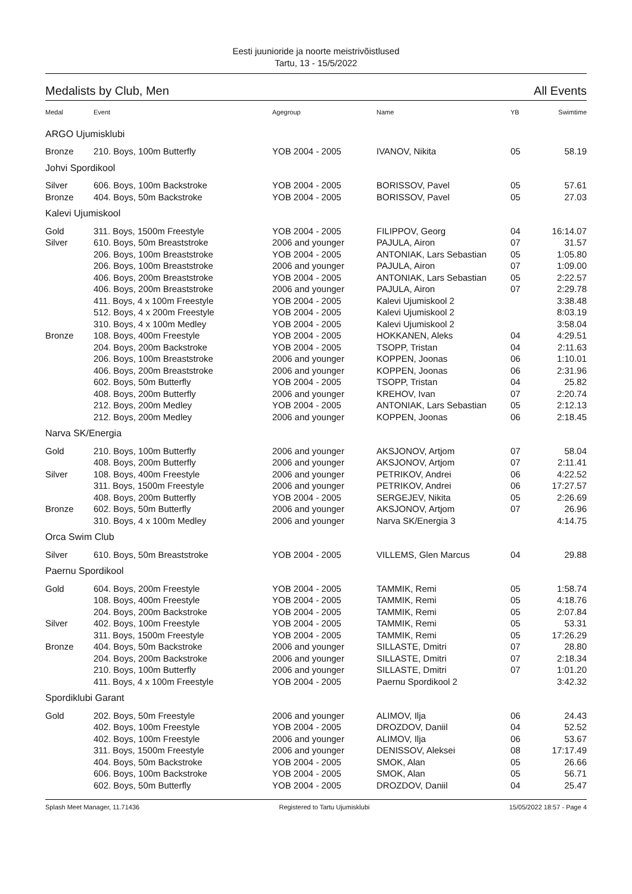Eesti juunioride ja noorte meistrivõistlused
Tartu, 13 - 15/5/2022
Medalists by Club, Men All Events
| Medal | Event | Agegroup | Name | YB | Swimtime |
| --- | --- | --- | --- | --- | --- |
| ARGO Ujumisklubi | | | | | |
| Bronze | 210. Boys, 100m Butterfly | YOB 2004 - 2005 | IVANOV, Nikita | 05 | 58.19 |
| Johvi Spordikool | | | | | |
| Silver | 606. Boys, 100m Backstroke | YOB 2004 - 2005 | BORISSOV, Pavel | 05 | 57.61 |
| Bronze | 404. Boys, 50m Backstroke | YOB 2004 - 2005 | BORISSOV, Pavel | 05 | 27.03 |
| Kalevi Ujumiskool | | | | | |
| Gold | 311. Boys, 1500m Freestyle | YOB 2004 - 2005 | FILIPPOV, Georg | 04 | 16:14.07 |
| Silver | 610. Boys, 50m Breaststroke | 2006 and younger | PAJULA, Airon | 07 | 31.57 |
| | 206. Boys, 100m Breaststroke | YOB 2004 - 2005 | ANTONIAK, Lars Sebastian | 05 | 1:05.80 |
| | 206. Boys, 100m Breaststroke | 2006 and younger | PAJULA, Airon | 07 | 1:09.00 |
| | 406. Boys, 200m Breaststroke | YOB 2004 - 2005 | ANTONIAK, Lars Sebastian | 05 | 2:22.57 |
| | 406. Boys, 200m Breaststroke | 2006 and younger | PAJULA, Airon | 07 | 2:29.78 |
| | 411. Boys, 4 x 100m Freestyle | YOB 2004 - 2005 | Kalevi Ujumiskool 2 | | 3:38.48 |
| | 512. Boys, 4 x 200m Freestyle | YOB 2004 - 2005 | Kalevi Ujumiskool 2 | | 8:03.19 |
| | 310. Boys, 4 x 100m Medley | YOB 2004 - 2005 | Kalevi Ujumiskool 2 | | 3:58.04 |
| Bronze | 108. Boys, 400m Freestyle | YOB 2004 - 2005 | HOKKANEN, Aleks | 04 | 4:29.51 |
| | 204. Boys, 200m Backstroke | YOB 2004 - 2005 | TSOPP, Tristan | 04 | 2:11.63 |
| | 206. Boys, 100m Breaststroke | 2006 and younger | KOPPEN, Joonas | 06 | 1:10.01 |
| | 406. Boys, 200m Breaststroke | 2006 and younger | KOPPEN, Joonas | 06 | 2:31.96 |
| | 602. Boys, 50m Butterfly | YOB 2004 - 2005 | TSOPP, Tristan | 04 | 25.82 |
| | 408. Boys, 200m Butterfly | 2006 and younger | KREHOV, Ivan | 07 | 2:20.74 |
| | 212. Boys, 200m Medley | YOB 2004 - 2005 | ANTONIAK, Lars Sebastian | 05 | 2:12.13 |
| | 212. Boys, 200m Medley | 2006 and younger | KOPPEN, Joonas | 06 | 2:18.45 |
| Narva SK/Energia | | | | | |
| Gold | 210. Boys, 100m Butterfly | 2006 and younger | AKSJONOV, Artjom | 07 | 58.04 |
| | 408. Boys, 200m Butterfly | 2006 and younger | AKSJONOV, Artjom | 07 | 2:11.41 |
| Silver | 108. Boys, 400m Freestyle | 2006 and younger | PETRIKOV, Andrei | 06 | 4:22.52 |
| | 311. Boys, 1500m Freestyle | 2006 and younger | PETRIKOV, Andrei | 06 | 17:27.57 |
| | 408. Boys, 200m Butterfly | YOB 2004 - 2005 | SERGEJEV, Nikita | 05 | 2:26.69 |
| Bronze | 602. Boys, 50m Butterfly | 2006 and younger | AKSJONOV, Artjom | 07 | 26.96 |
| | 310. Boys, 4 x 100m Medley | 2006 and younger | Narva SK/Energia 3 | | 4:14.75 |
| Orca Swim Club | | | | | |
| Silver | 610. Boys, 50m Breaststroke | YOB 2004 - 2005 | VILLEMS, Glen Marcus | 04 | 29.88 |
| Paernu Spordikool | | | | | |
| Gold | 604. Boys, 200m Freestyle | YOB 2004 - 2005 | TAMMIK, Remi | 05 | 1:58.74 |
| | 108. Boys, 400m Freestyle | YOB 2004 - 2005 | TAMMIK, Remi | 05 | 4:18.76 |
| | 204. Boys, 200m Backstroke | YOB 2004 - 2005 | TAMMIK, Remi | 05 | 2:07.84 |
| Silver | 402. Boys, 100m Freestyle | YOB 2004 - 2005 | TAMMIK, Remi | 05 | 53.31 |
| | 311. Boys, 1500m Freestyle | YOB 2004 - 2005 | TAMMIK, Remi | 05 | 17:26.29 |
| Bronze | 404. Boys, 50m Backstroke | 2006 and younger | SILLASTE, Dmitri | 07 | 28.80 |
| | 204. Boys, 200m Backstroke | 2006 and younger | SILLASTE, Dmitri | 07 | 2:18.34 |
| | 210. Boys, 100m Butterfly | 2006 and younger | SILLASTE, Dmitri | 07 | 1:01.20 |
| | 411. Boys, 4 x 100m Freestyle | YOB 2004 - 2005 | Paernu Spordikool 2 | | 3:42.32 |
| Spordiklubi Garant | | | | | |
| Gold | 202. Boys, 50m Freestyle | 2006 and younger | ALIMOV, Ilja | 06 | 24.43 |
| | 402. Boys, 100m Freestyle | YOB 2004 - 2005 | DROZDOV, Daniil | 04 | 52.52 |
| | 402. Boys, 100m Freestyle | 2006 and younger | ALIMOV, Ilja | 06 | 53.67 |
| | 311. Boys, 1500m Freestyle | 2006 and younger | DENISSOV, Aleksei | 08 | 17:17.49 |
| | 404. Boys, 50m Backstroke | YOB 2004 - 2005 | SMOK, Alan | 05 | 26.66 |
| | 606. Boys, 100m Backstroke | YOB 2004 - 2005 | SMOK, Alan | 05 | 56.71 |
| | 602. Boys, 50m Butterfly | YOB 2004 - 2005 | DROZDOV, Daniil | 04 | 25.47 |
Splash Meet Manager, 11.71436 Registered to Tartu Ujumisklubi 15/05/2022 18:57 - Page 4